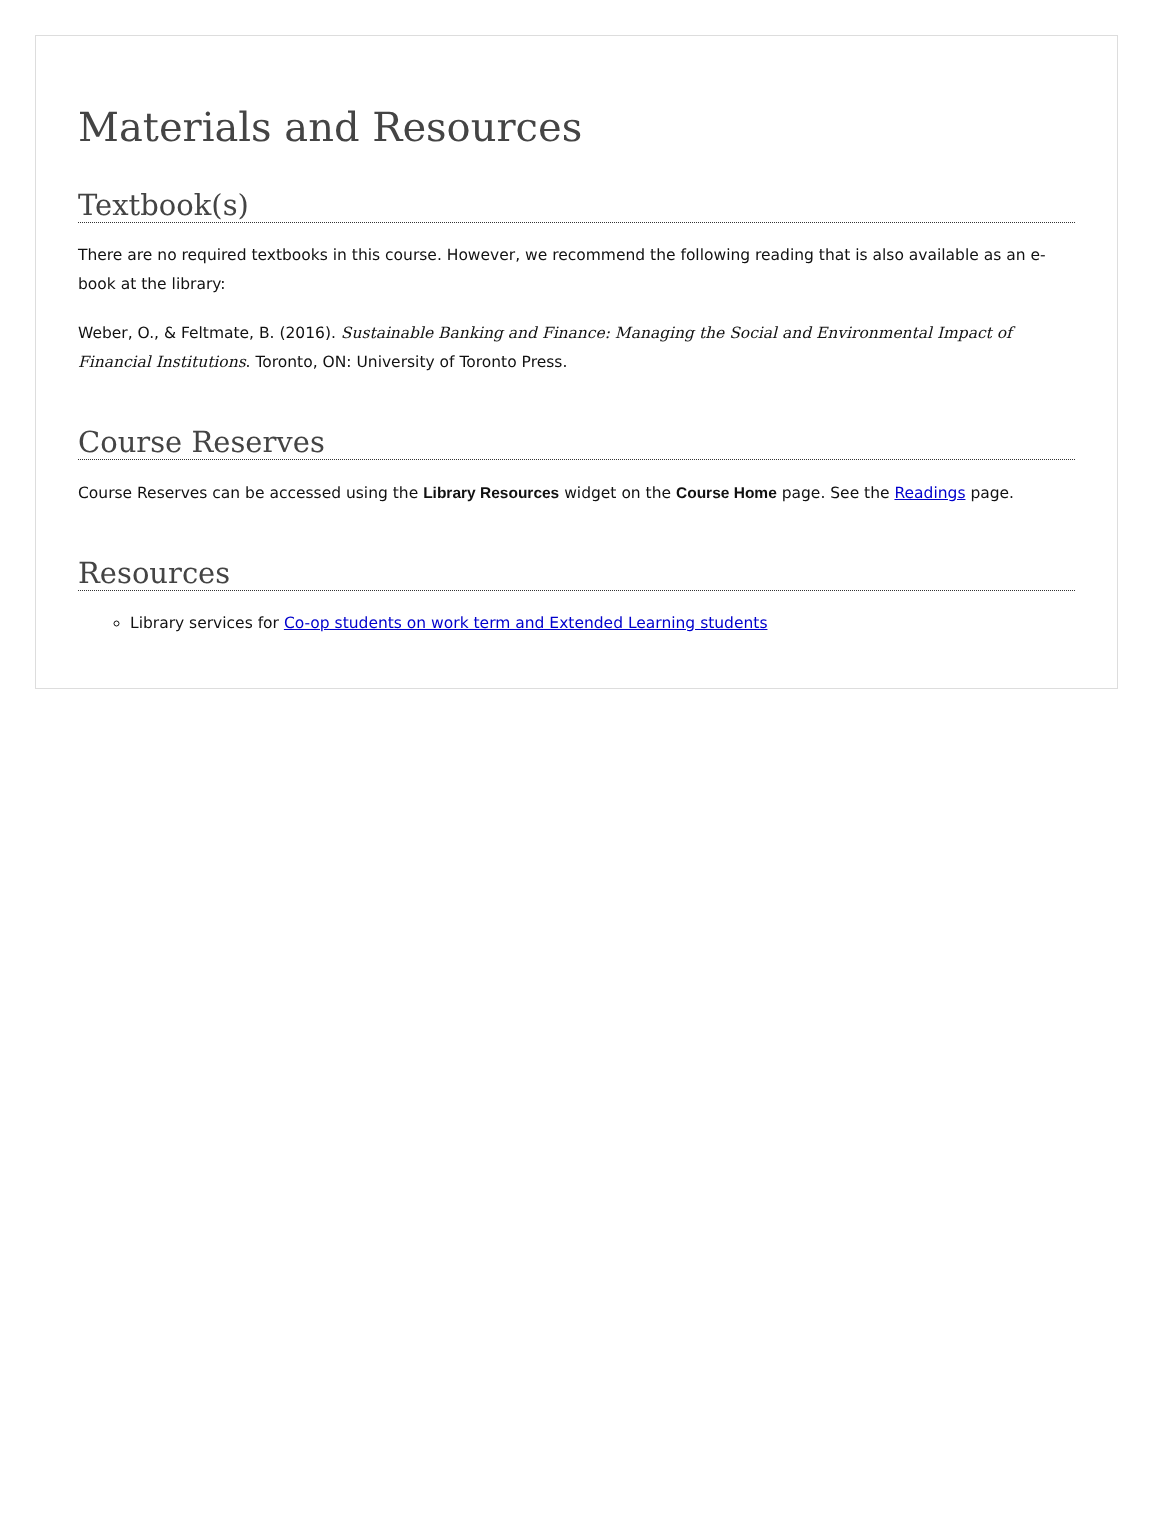Materials and Resources
Textbook(s)
There are no required textbooks in this course. However, we recommend the following reading that is also available as an e-book at the library:
Weber, O., & Feltmate, B. (2016). Sustainable Banking and Finance: Managing the Social and Environmental Impact of Financial Institutions. Toronto, ON: University of Toronto Press.
Course Reserves
Course Reserves can be accessed using the Library Resources widget on the Course Home page. See the Readings page.
Resources
Library services for Co-op students on work term and Extended Learning students